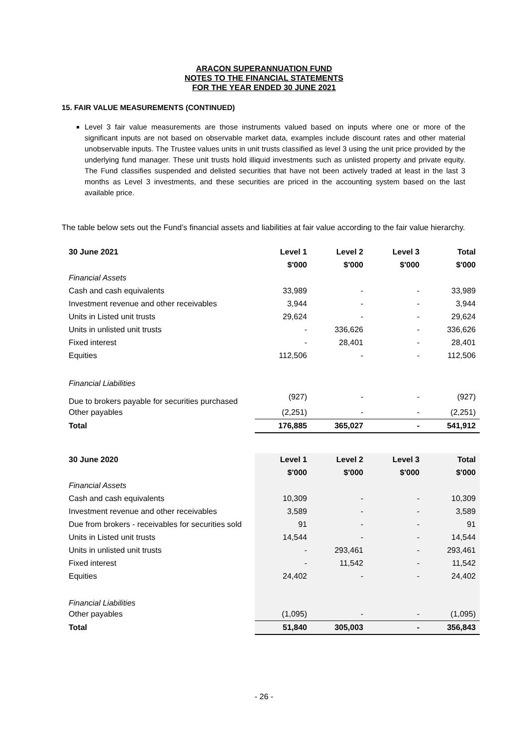ARACON SUPERANNUATION FUND
NOTES TO THE FINANCIAL STATEMENTS
FOR THE YEAR ENDED 30 JUNE 2021
15. FAIR VALUE MEASUREMENTS (CONTINUED)
Level 3 fair value measurements are those instruments valued based on inputs where one or more of the significant inputs are not based on observable market data, examples include discount rates and other material unobservable inputs. The Trustee values units in unit trusts classified as level 3 using the unit price provided by the underlying fund manager. These unit trusts hold illiquid investments such as unlisted property and private equity. The Fund classifies suspended and delisted securities that have not been actively traded at least in the last 3 months as Level 3 investments, and these securities are priced in the accounting system based on the last available price.
The table below sets out the Fund’s financial assets and liabilities at fair value according to the fair value hierarchy.
| 30 June 2021 | Level 1 | Level 2 | Level 3 | Total |
| | $'000 | $'000 | $'000 | $'000 |
| Financial Assets | | | | |
| Cash and cash equivalents | 33,989 | - | - | 33,989 |
| Investment revenue and other receivables | 3,944 | - | - | 3,944 |
| Units in Listed unit trusts | 29,624 | - | - | 29,624 |
| Units in unlisted unit trusts | - | 336,626 | - | 336,626 |
| Fixed interest | - | 28,401 | - | 28,401 |
| Equities | 112,506 | - | - | 112,506 |
| Financial Liabilities | | | | |
| Due to brokers payable for securities purchased | (927) | - | - | (927) |
| Other payables | (2,251) | - | - | (2,251) |
| Total | 176,885 | 365,027 | - | 541,912 |
| 30 June 2020 | Level 1 | Level 2 | Level 3 | Total |
| | $'000 | $'000 | $'000 | $'000 |
| Financial Assets | | | | |
| Cash and cash equivalents | 10,309 | - | - | 10,309 |
| Investment revenue and other receivables | 3,589 | - | - | 3,589 |
| Due from brokers - receivables for securities sold | 91 | - | - | 91 |
| Units in Listed unit trusts | 14,544 | - | - | 14,544 |
| Units in unlisted unit trusts | - | 293,461 | - | 293,461 |
| Fixed interest | - | 11,542 | - | 11,542 |
| Equities | 24,402 | - | - | 24,402 |
| Financial Liabilities | | | | |
| Other payables | (1,095) | - | - | (1,095) |
| Total | 51,840 | 305,003 | - | 356,843 |
- 26 -